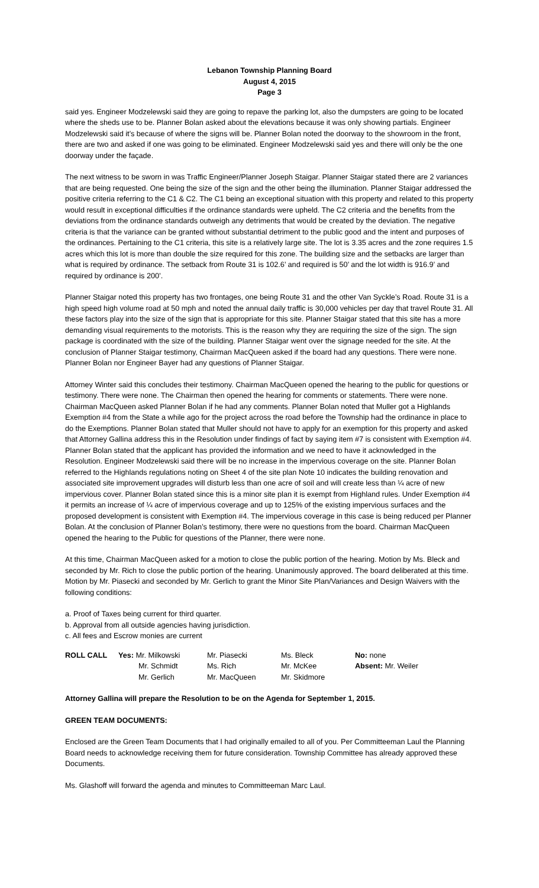Lebanon Township Planning Board
August 4, 2015
Page 3
said yes. Engineer Modzelewski said they are going to repave the parking lot, also the dumpsters are going to be located where the sheds use to be. Planner Bolan asked about the elevations because it was only showing partials. Engineer Modzelewski said it’s because of where the signs will be. Planner Bolan noted the doorway to the showroom in the front, there are two and asked if one was going to be eliminated. Engineer Modzelewski said yes and there will only be the one doorway under the façade.
The next witness to be sworn in was Traffic Engineer/Planner Joseph Staigar. Planner Staigar stated there are 2 variances that are being requested. One being the size of the sign and the other being the illumination. Planner Staigar addressed the positive criteria referring to the C1 & C2. The C1 being an exceptional situation with this property and related to this property would result in exceptional difficulties if the ordinance standards were upheld. The C2 criteria and the benefits from the deviations from the ordinance standards outweigh any detriments that would be created by the deviation. The negative criteria is that the variance can be granted without substantial detriment to the public good and the intent and purposes of the ordinances. Pertaining to the C1 criteria, this site is a relatively large site. The lot is 3.35 acres and the zone requires 1.5 acres which this lot is more than double the size required for this zone. The building size and the setbacks are larger than what is required by ordinance. The setback from Route 31 is 102.6’ and required is 50’ and the lot width is 916.9’ and required by ordinance is 200’.
Planner Staigar noted this property has two frontages, one being Route 31 and the other Van Syckle’s Road. Route 31 is a high speed high volume road at 50 mph and noted the annual daily traffic is 30,000 vehicles per day that travel Route 31. All these factors play into the size of the sign that is appropriate for this site. Planner Staigar stated that this site has a more demanding visual requirements to the motorists. This is the reason why they are requiring the size of the sign. The sign package is coordinated with the size of the building. Planner Staigar went over the signage needed for the site. At the conclusion of Planner Staigar testimony, Chairman MacQueen asked if the board had any questions. There were none. Planner Bolan nor Engineer Bayer had any questions of Planner Staigar.
Attorney Winter said this concludes their testimony. Chairman MacQueen opened the hearing to the public for questions or testimony. There were none. The Chairman then opened the hearing for comments or statements. There were none. Chairman MacQueen asked Planner Bolan if he had any comments. Planner Bolan noted that Muller got a Highlands Exemption #4 from the State a while ago for the project across the road before the Township had the ordinance in place to do the Exemptions. Planner Bolan stated that Muller should not have to apply for an exemption for this property and asked that Attorney Gallina address this in the Resolution under findings of fact by saying item #7 is consistent with Exemption #4. Planner Bolan stated that the applicant has provided the information and we need to have it acknowledged in the Resolution. Engineer Modzelewski said there will be no increase in the impervious coverage on the site. Planner Bolan referred to the Highlands regulations noting on Sheet 4 of the site plan Note 10 indicates the building renovation and associated site improvement upgrades will disturb less than one acre of soil and will create less than ¼ acre of new impervious cover. Planner Bolan stated since this is a minor site plan it is exempt from Highland rules. Under Exemption #4 it permits an increase of ¼ acre of impervious coverage and up to 125% of the existing impervious surfaces and the proposed development is consistent with Exemption #4. The impervious coverage in this case is being reduced per Planner Bolan. At the conclusion of Planner Bolan’s testimony, there were no questions from the board. Chairman MacQueen opened the hearing to the Public for questions of the Planner, there were none.
At this time, Chairman MacQueen asked for a motion to close the public portion of the hearing. Motion by Ms. Bleck and seconded by Mr. Rich to close the public portion of the hearing. Unanimously approved. The board deliberated at this time. Motion by Mr. Piasecki and seconded by Mr. Gerlich to grant the Minor Site Plan/Variances and Design Waivers with the following conditions:
a. Proof of Taxes being current for third quarter.
b. Approval from all outside agencies having jurisdiction.
c. All fees and Escrow monies are current
| ROLL CALL | Yes: Mr. Milkowski | Mr. Piasecki | Ms. Bleck | No: none |
| | Mr. Schmidt | Ms. Rich | Mr. McKee | Absent: Mr. Weiler |
| | Mr. Gerlich | Mr. MacQueen | Mr. Skidmore | |
Attorney Gallina will prepare the Resolution to be on the Agenda for September 1, 2015.
GREEN TEAM DOCUMENTS:
Enclosed are the Green Team Documents that I had originally emailed to all of you. Per Committeeman Laul the Planning Board needs to acknowledge receiving them for future consideration. Township Committee has already approved these Documents.
Ms. Glashoff will forward the agenda and minutes to Committeeman Marc Laul.